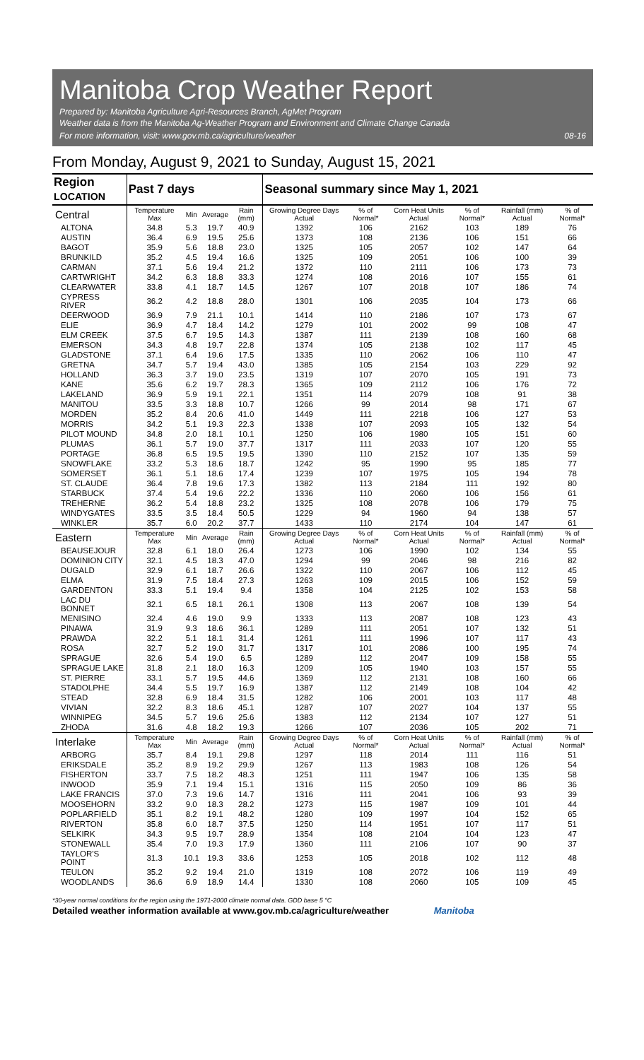Manitoba Crop Weather Report
Prepared by: Manitoba Agriculture Agri-Resources Branch, AgMet Program
Weather data is from the Manitoba Ag-Weather Program and Environment and Climate Change Canada
For more information, visit: www.gov.mb.ca/agriculture/weather
08-16
From Monday, August 9, 2021 to Sunday, August 15, 2021
| Region LOCATION | Past 7 days | | | | Seasonal summary since May 1, 2021 | | | | | |
| --- | --- | --- | --- | --- | --- | --- | --- | --- | --- | --- |
| Central | Temperature Max | Min | Average | Rain (mm) | Growing Degree Days Actual | % of Normal* | Corn Heat Units Actual | % of Normal* | Rainfall (mm) Actual | % of Normal* |
| ALTONA | 34.8 | 5.3 | 19.7 | 40.9 | 1392 | 106 | 2162 | 103 | 189 | 76 |
| AUSTIN | 36.4 | 6.9 | 19.5 | 25.6 | 1373 | 108 | 2136 | 106 | 151 | 66 |
| BAGOT | 35.9 | 5.6 | 18.8 | 23.0 | 1325 | 105 | 2057 | 102 | 147 | 64 |
| BRUNKILD | 35.2 | 4.5 | 19.4 | 16.6 | 1325 | 109 | 2051 | 106 | 100 | 39 |
| CARMAN | 37.1 | 5.6 | 19.4 | 21.2 | 1372 | 110 | 2111 | 106 | 173 | 73 |
| CARTWRIGHT | 34.2 | 6.3 | 18.8 | 33.3 | 1274 | 108 | 2016 | 107 | 155 | 61 |
| CLEARWATER | 33.8 | 4.1 | 18.7 | 14.5 | 1267 | 107 | 2018 | 107 | 186 | 74 |
| CYPRESS RIVER | 36.2 | 4.2 | 18.8 | 28.0 | 1301 | 106 | 2035 | 104 | 173 | 66 |
| DEERWOOD | 36.9 | 7.9 | 21.1 | 10.1 | 1414 | 110 | 2186 | 107 | 173 | 67 |
| ELIE | 36.9 | 4.7 | 18.4 | 14.2 | 1279 | 101 | 2002 | 99 | 108 | 47 |
| ELM CREEK | 37.5 | 6.7 | 19.5 | 14.3 | 1387 | 111 | 2139 | 108 | 160 | 68 |
| EMERSON | 34.3 | 4.8 | 19.7 | 22.8 | 1374 | 105 | 2138 | 102 | 117 | 45 |
| GLADSTONE | 37.1 | 6.4 | 19.6 | 17.5 | 1335 | 110 | 2062 | 106 | 110 | 47 |
| GRETNA | 34.7 | 5.7 | 19.4 | 43.0 | 1385 | 105 | 2154 | 103 | 229 | 92 |
| HOLLAND | 36.3 | 3.7 | 19.0 | 23.5 | 1319 | 107 | 2070 | 105 | 191 | 73 |
| KANE | 35.6 | 6.2 | 19.7 | 28.3 | 1365 | 109 | 2112 | 106 | 176 | 72 |
| LAKELAND | 36.9 | 5.9 | 19.1 | 22.1 | 1351 | 114 | 2079 | 108 | 91 | 38 |
| MANITOU | 33.5 | 3.3 | 18.8 | 10.7 | 1266 | 99 | 2014 | 98 | 171 | 67 |
| MORDEN | 35.2 | 8.4 | 20.6 | 41.0 | 1449 | 111 | 2218 | 106 | 127 | 53 |
| MORRIS | 34.2 | 5.1 | 19.3 | 22.3 | 1338 | 107 | 2093 | 105 | 132 | 54 |
| PILOT MOUND | 34.8 | 2.0 | 18.1 | 10.1 | 1250 | 106 | 1980 | 105 | 151 | 60 |
| PLUMAS | 36.1 | 5.7 | 19.0 | 37.7 | 1317 | 111 | 2033 | 107 | 120 | 55 |
| PORTAGE | 36.8 | 6.5 | 19.5 | 19.5 | 1390 | 110 | 2152 | 107 | 135 | 59 |
| SNOWFLAKE | 33.2 | 5.3 | 18.6 | 18.7 | 1242 | 95 | 1990 | 95 | 185 | 77 |
| SOMERSET | 36.1 | 5.1 | 18.6 | 17.4 | 1239 | 107 | 1975 | 105 | 194 | 78 |
| ST. CLAUDE | 36.4 | 7.8 | 19.6 | 17.3 | 1382 | 113 | 2184 | 111 | 192 | 80 |
| STARBUCK | 37.4 | 5.4 | 19.6 | 22.2 | 1336 | 110 | 2060 | 106 | 156 | 61 |
| TREHERNE | 36.2 | 5.4 | 18.8 | 23.2 | 1325 | 108 | 2078 | 106 | 179 | 75 |
| WINDYGATES | 33.5 | 3.5 | 18.4 | 50.5 | 1229 | 94 | 1960 | 94 | 138 | 57 |
| WINKLER | 35.7 | 6.0 | 20.2 | 37.7 | 1433 | 110 | 2174 | 104 | 147 | 61 |
| Eastern | Temperature Max | Min | Average | Rain (mm) | Growing Degree Days Actual | % of Normal* | Corn Heat Units Actual | % of Normal* | Rainfall (mm) Actual | % of Normal* |
| BEAUSEJOUR | 32.8 | 6.1 | 18.0 | 26.4 | 1273 | 106 | 1990 | 102 | 134 | 55 |
| DOMINION CITY | 32.1 | 4.5 | 18.3 | 47.0 | 1294 | 99 | 2046 | 98 | 216 | 82 |
| DUGALD | 32.9 | 6.1 | 18.7 | 26.6 | 1322 | 110 | 2067 | 106 | 112 | 45 |
| ELMA | 31.9 | 7.5 | 18.4 | 27.3 | 1263 | 109 | 2015 | 106 | 152 | 59 |
| GARDENTON | 33.3 | 5.1 | 19.4 | 9.4 | 1358 | 104 | 2125 | 102 | 153 | 58 |
| LAC DU BONNET | 32.1 | 6.5 | 18.1 | 26.1 | 1308 | 113 | 2067 | 108 | 139 | 54 |
| MENISINO | 32.4 | 4.6 | 19.0 | 9.9 | 1333 | 113 | 2087 | 108 | 123 | 43 |
| PINAWA | 31.9 | 9.3 | 18.6 | 36.1 | 1289 | 111 | 2051 | 107 | 132 | 51 |
| PRAWDA | 32.2 | 5.1 | 18.1 | 31.4 | 1261 | 111 | 1996 | 107 | 117 | 43 |
| ROSA | 32.7 | 5.2 | 19.0 | 31.7 | 1317 | 101 | 2086 | 100 | 195 | 74 |
| SPRAGUE | 32.6 | 5.4 | 19.0 | 6.5 | 1289 | 112 | 2047 | 109 | 158 | 55 |
| SPRAGUE LAKE | 31.8 | 2.1 | 18.0 | 16.3 | 1209 | 105 | 1940 | 103 | 157 | 55 |
| ST. PIERRE | 33.1 | 5.7 | 19.5 | 44.6 | 1369 | 112 | 2131 | 108 | 160 | 66 |
| STADOLPHE | 34.4 | 5.5 | 19.7 | 16.9 | 1387 | 112 | 2149 | 108 | 104 | 42 |
| STEAD | 32.8 | 6.9 | 18.4 | 31.5 | 1282 | 106 | 2001 | 103 | 117 | 48 |
| VIVIAN | 32.2 | 8.3 | 18.6 | 45.1 | 1287 | 107 | 2027 | 104 | 137 | 55 |
| WINNIPEG | 34.5 | 5.7 | 19.6 | 25.6 | 1383 | 112 | 2134 | 107 | 127 | 51 |
| ZHODA | 31.6 | 4.8 | 18.2 | 19.3 | 1266 | 107 | 2036 | 105 | 202 | 71 |
| Interlake | Temperature Max | Min | Average | Rain (mm) | Growing Degree Days Actual | % of Normal* | Corn Heat Units Actual | % of Normal* | Rainfall (mm) Actual | % of Normal* |
| ARBORG | 35.7 | 8.4 | 19.1 | 29.8 | 1297 | 118 | 2014 | 111 | 116 | 51 |
| ERIKSDALE | 35.2 | 8.9 | 19.2 | 29.9 | 1267 | 113 | 1983 | 108 | 126 | 54 |
| FISHERTON | 33.7 | 7.5 | 18.2 | 48.3 | 1251 | 111 | 1947 | 106 | 135 | 58 |
| INWOOD | 35.9 | 7.1 | 19.4 | 15.1 | 1316 | 115 | 2050 | 109 | 86 | 36 |
| LAKE FRANCIS | 37.0 | 7.3 | 19.6 | 14.7 | 1316 | 111 | 2041 | 106 | 93 | 39 |
| MOOSEHORN | 33.2 | 9.0 | 18.3 | 28.2 | 1273 | 115 | 1987 | 109 | 101 | 44 |
| POPLARFIELD | 35.1 | 8.2 | 19.1 | 48.2 | 1280 | 109 | 1997 | 104 | 152 | 65 |
| RIVERTON | 35.8 | 6.0 | 18.7 | 37.5 | 1250 | 114 | 1951 | 107 | 117 | 51 |
| SELKIRK | 34.3 | 9.5 | 19.7 | 28.9 | 1354 | 108 | 2104 | 104 | 123 | 47 |
| STONEWALL | 35.4 | 7.0 | 19.3 | 17.9 | 1360 | 111 | 2106 | 107 | 90 | 37 |
| TAYLOR'S POINT | 31.3 | 10.1 | 19.3 | 33.6 | 1253 | 105 | 2018 | 102 | 112 | 48 |
| TEULON | 35.2 | 9.2 | 19.4 | 21.0 | 1319 | 108 | 2072 | 106 | 119 | 49 |
| WOODLANDS | 36.6 | 6.9 | 18.9 | 14.4 | 1330 | 108 | 2060 | 105 | 109 | 45 |
*30-year normal conditions for the region using the 1971-2000 climate normal data. GDD base 5 °C
Detailed weather information available at www.gov.mb.ca/agriculture/weather Manitoba